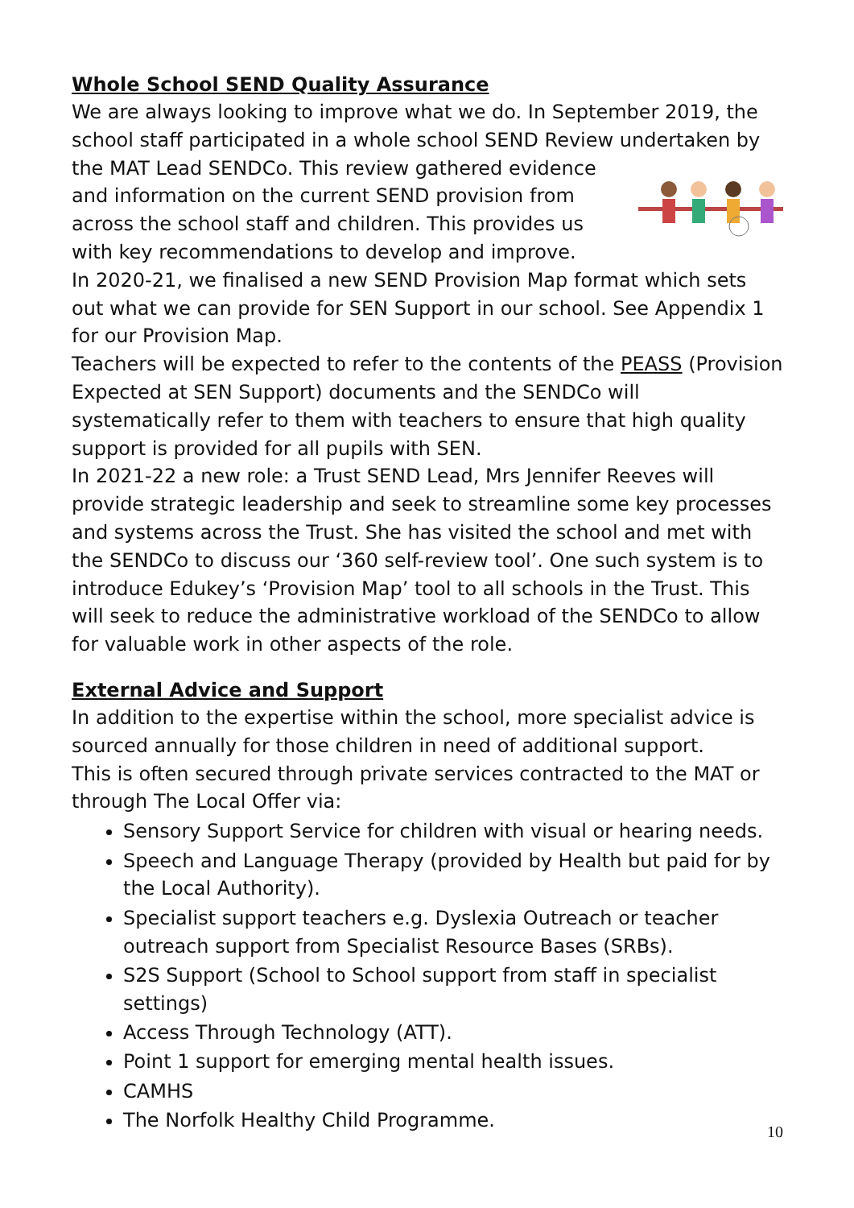Whole School SEND Quality Assurance
We are always looking to improve what we do. In September 2019, the school staff participated in a whole school SEND Review undertaken by the MAT Lead SENDCo. This review gathered evidence and information on the current SEND provision from across the school staff and children. This provides us with key recommendations to develop and improve.
In 2020-21, we finalised a new SEND Provision Map format which sets out what we can provide for SEN Support in our school. See Appendix 1 for our Provision Map.
Teachers will be expected to refer to the contents of the PEASS (Provision Expected at SEN Support) documents and the SENDCo will systematically refer to them with teachers to ensure that high quality support is provided for all pupils with SEN.
In 2021-22 a new role: a Trust SEND Lead, Mrs Jennifer Reeves will provide strategic leadership and seek to streamline some key processes and systems across the Trust. She has visited the school and met with the SENDCo to discuss our ‘360 self-review tool’. One such system is to introduce Edukey’s ‘Provision Map’ tool to all schools in the Trust. This will seek to reduce the administrative workload of the SENDCo to allow for valuable work in other aspects of the role.
External Advice and Support
In addition to the expertise within the school, more specialist advice is sourced annually for those children in need of additional support.
This is often secured through private services contracted to the MAT or through The Local Offer via:
Sensory Support Service for children with visual or hearing needs.
Speech and Language Therapy (provided by Health but paid for by the Local Authority).
Specialist support teachers e.g. Dyslexia Outreach or teacher outreach support from Specialist Resource Bases (SRBs).
S2S Support (School to School support from staff in specialist settings)
Access Through Technology (ATT).
Point 1 support for emerging mental health issues.
CAMHS
The Norfolk Healthy Child Programme.
10